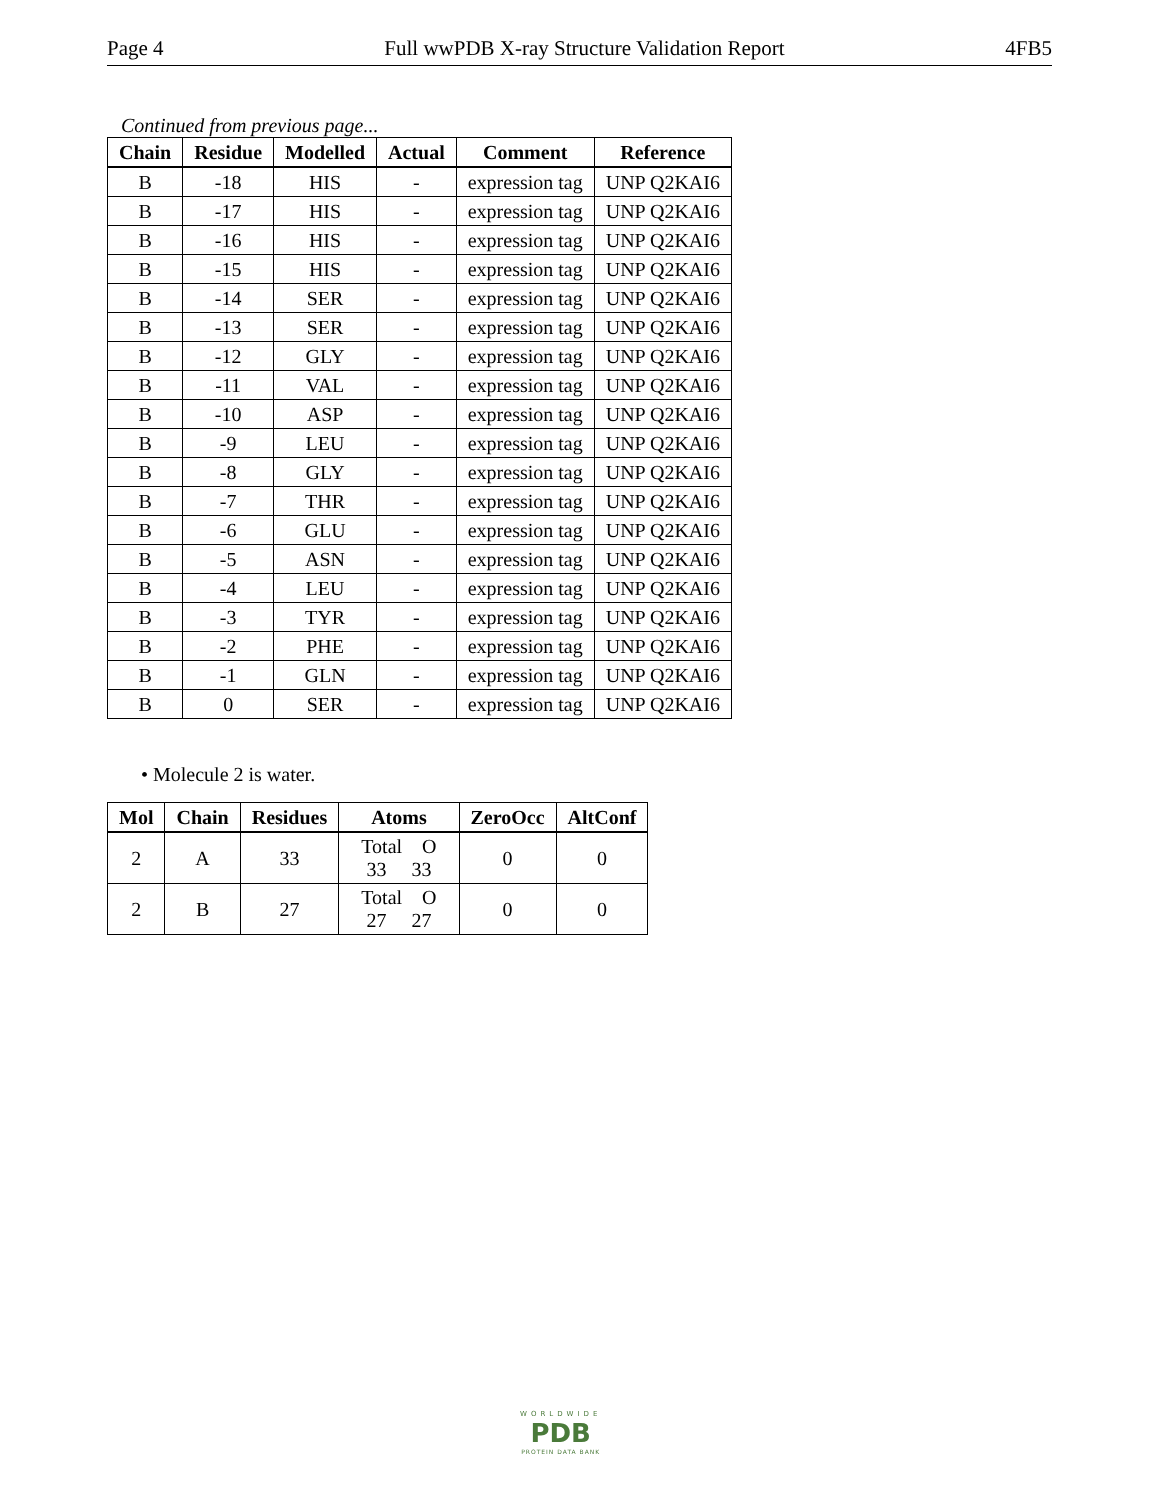Page 4 Full wwPDB X-ray Structure Validation Report 4FB5
Continued from previous page...
| Chain | Residue | Modelled | Actual | Comment | Reference |
| --- | --- | --- | --- | --- | --- |
| B | -18 | HIS | - | expression tag | UNP Q2KAI6 |
| B | -17 | HIS | - | expression tag | UNP Q2KAI6 |
| B | -16 | HIS | - | expression tag | UNP Q2KAI6 |
| B | -15 | HIS | - | expression tag | UNP Q2KAI6 |
| B | -14 | SER | - | expression tag | UNP Q2KAI6 |
| B | -13 | SER | - | expression tag | UNP Q2KAI6 |
| B | -12 | GLY | - | expression tag | UNP Q2KAI6 |
| B | -11 | VAL | - | expression tag | UNP Q2KAI6 |
| B | -10 | ASP | - | expression tag | UNP Q2KAI6 |
| B | -9 | LEU | - | expression tag | UNP Q2KAI6 |
| B | -8 | GLY | - | expression tag | UNP Q2KAI6 |
| B | -7 | THR | - | expression tag | UNP Q2KAI6 |
| B | -6 | GLU | - | expression tag | UNP Q2KAI6 |
| B | -5 | ASN | - | expression tag | UNP Q2KAI6 |
| B | -4 | LEU | - | expression tag | UNP Q2KAI6 |
| B | -3 | TYR | - | expression tag | UNP Q2KAI6 |
| B | -2 | PHE | - | expression tag | UNP Q2KAI6 |
| B | -1 | GLN | - | expression tag | UNP Q2KAI6 |
| B | 0 | SER | - | expression tag | UNP Q2KAI6 |
• Molecule 2 is water.
| Mol | Chain | Residues | Atoms | ZeroOcc | AltConf |
| --- | --- | --- | --- | --- | --- |
| 2 | A | 33 | Total O 33 33 | 0 | 0 |
| 2 | B | 27 | Total O 27 27 | 0 | 0 |
WORLDWIDE
PDB
PROTEIN DATA BANK